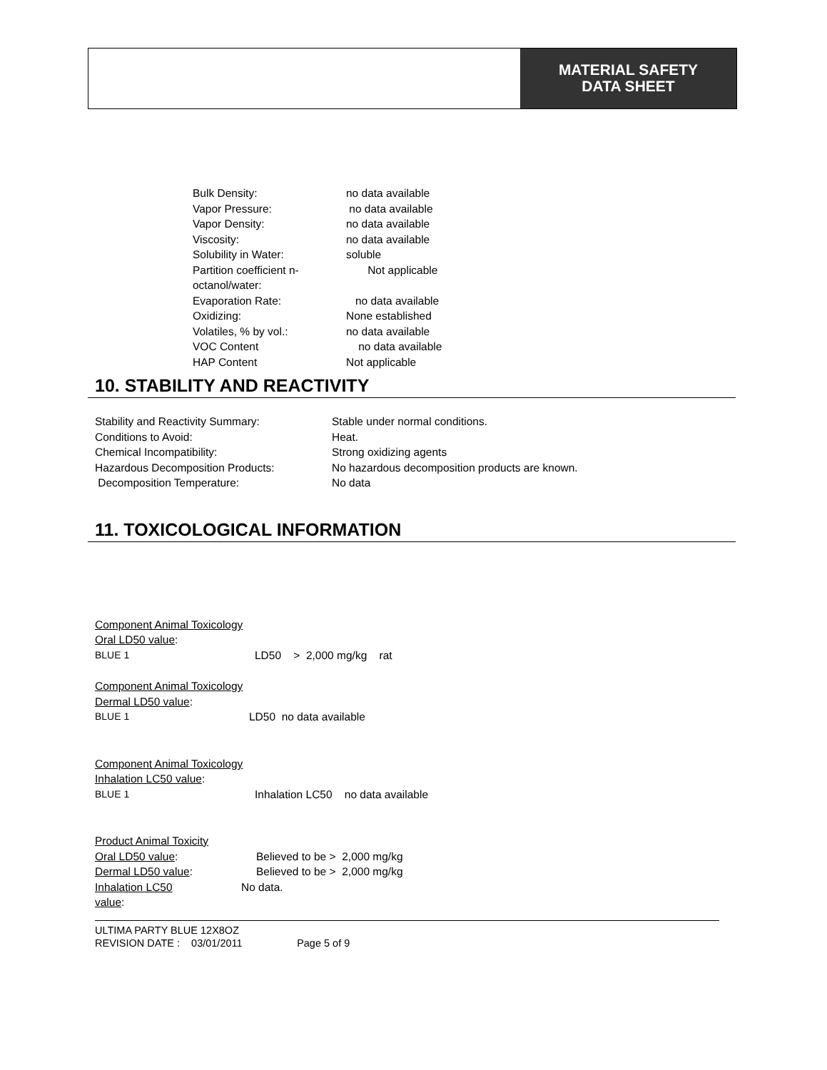MATERIAL SAFETY
DATA SHEET
| Bulk Density: | no data available |
| Vapor Pressure: | no data available |
| Vapor Density: | no data available |
| Viscosity: | no data available |
| Solubility in Water: | soluble |
| Partition coefficient n- octanol/water: | Not applicable |
| Evaporation Rate: | no data available |
| Oxidizing: | None established |
| Volatiles, % by vol.: | no data available |
| VOC Content | no data available |
| HAP Content | Not applicable |
10. STABILITY AND REACTIVITY
| Stability and Reactivity Summary: | Stable under normal conditions. |
| Conditions to Avoid: | Heat. |
| Chemical Incompatibility: | Strong oxidizing agents |
| Hazardous Decomposition Products: | No hazardous decomposition products are known. |
| Decomposition Temperature: | No data |
11. TOXICOLOGICAL INFORMATION
Component Animal Toxicology
Oral LD50 value:
| BLUE 1 | LD50 > 2,000 mg/kg rat |
Component Animal Toxicology
Dermal LD50 value:
| BLUE 1 | LD50 no data available |
Component Animal Toxicology
Inhalation LC50 value:
| BLUE 1 | Inhalation LC50 no data available |
Product Animal Toxicity
| Oral LD50 value : | Believed to be > 2,000 mg/kg |
| Dermal LD50 value : | Believed to be > 2,000 mg/kg |
| Inhalation LC50 value : | No data. |
ULTIMA PARTY BLUE 12X8OZ
REVISION DATE : 03/01/2011 Page 5 of 9